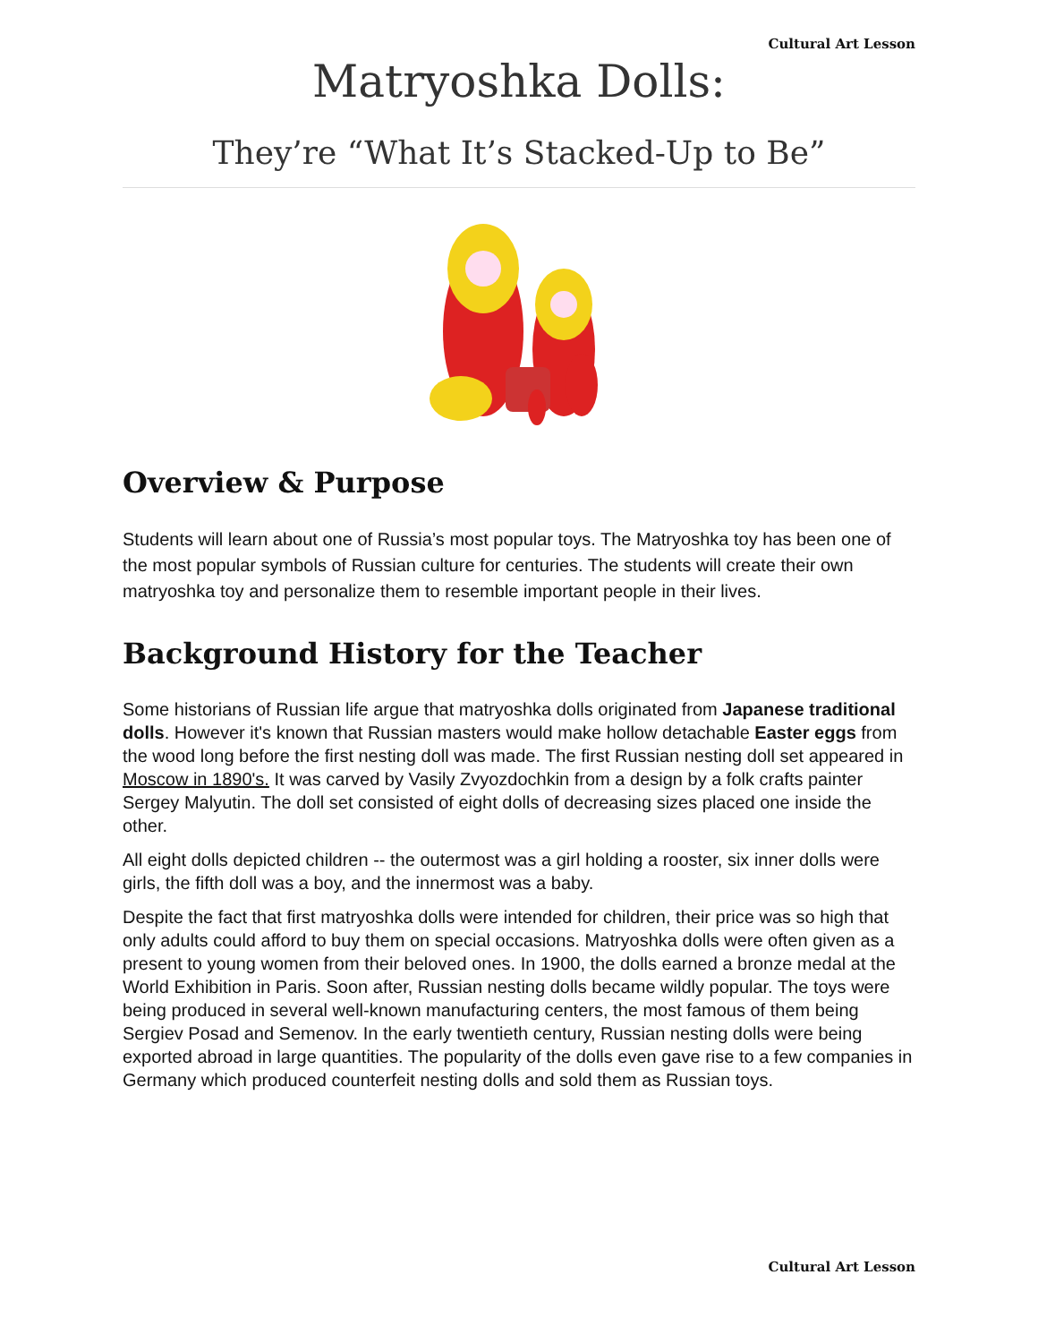Cultural Art Lesson
Matryoshka Dolls:
They’re “What It’s Stacked-Up to Be”
Overview & Purpose
Students will learn about one of Russia’s most popular toys. The Matryoshka toy has been one of the most popular symbols of Russian culture for centuries. The students will create their own matryoshka toy and personalize them to resemble important people in their lives.
Background History for the Teacher
Some historians of Russian life argue that matryoshka dolls originated from Japanese traditional dolls. However it's known that Russian masters would make hollow detachable Easter eggs from the wood long before the first nesting doll was made. The first Russian nesting doll set appeared in Moscow in 1890's. It was carved by Vasily Zvyozdochkin from a design by a folk crafts painter Sergey Malyutin. The doll set consisted of eight dolls of decreasing sizes placed one inside the other.
All eight dolls depicted children -- the outermost was a girl holding a rooster, six inner dolls were girls, the fifth doll was a boy, and the innermost was a baby.
Despite the fact that first matryoshka dolls were intended for children, their price was so high that only adults could afford to buy them on special occasions. Matryoshka dolls were often given as a present to young women from their beloved ones. In 1900, the dolls earned a bronze medal at the World Exhibition in Paris. Soon after, Russian nesting dolls became wildly popular. The toys were being produced in several well-known manufacturing centers, the most famous of them being Sergiev Posad and Semenov. In the early twentieth century, Russian nesting dolls were being exported abroad in large quantities. The popularity of the dolls even gave rise to a few companies in Germany which produced counterfeit nesting dolls and sold them as Russian toys.
Cultural Art Lesson